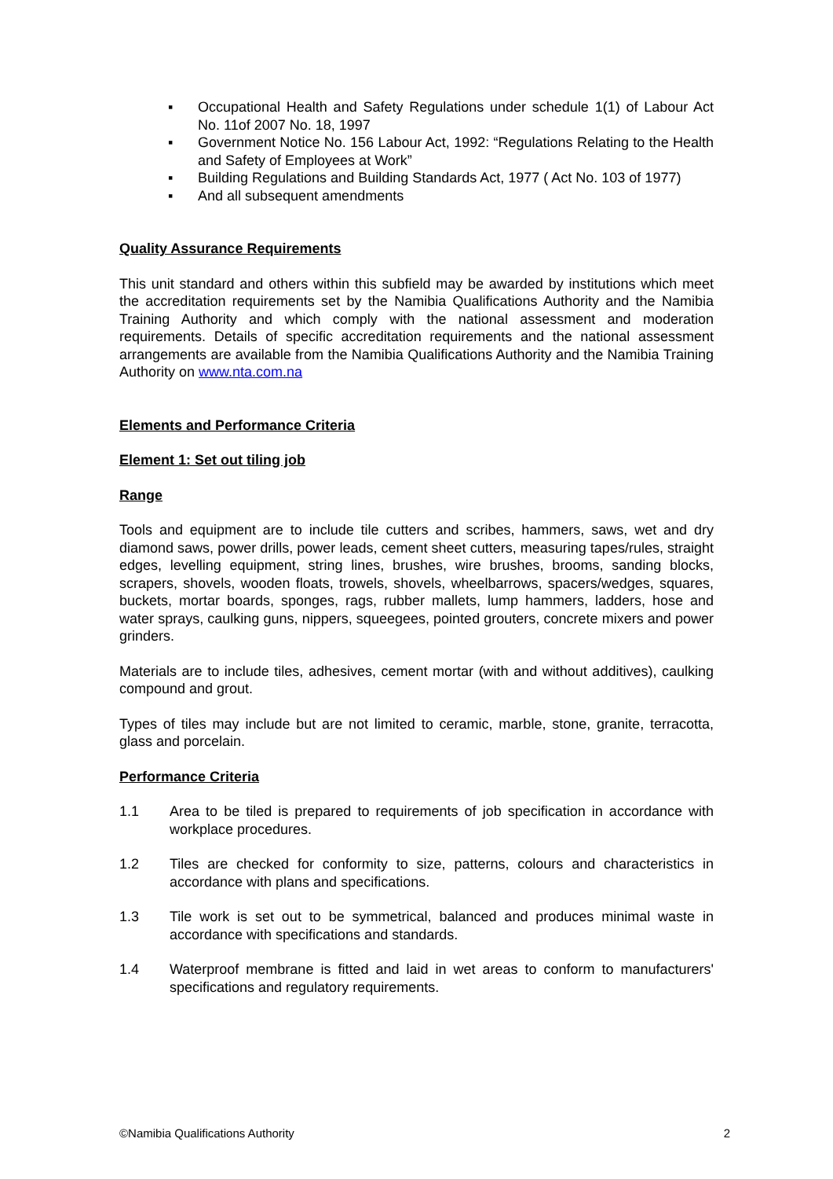▪ Occupational Health and Safety Regulations under schedule 1(1) of Labour Act No. 11of 2007 No. 18, 1997
▪ Government Notice No. 156 Labour Act, 1992: “Regulations Relating to the Health and Safety of Employees at Work”
▪ Building Regulations and Building Standards Act, 1977 ( Act No. 103 of 1977)
▪ And all subsequent amendments
Quality Assurance Requirements
This unit standard and others within this subfield may be awarded by institutions which meet the accreditation requirements set by the Namibia Qualifications Authority and the Namibia Training Authority and which comply with the national assessment and moderation requirements. Details of specific accreditation requirements and the national assessment arrangements are available from the Namibia Qualifications Authority and the Namibia Training Authority on www.nta.com.na
Elements and Performance Criteria
Element 1: Set out tiling job
Range
Tools and equipment are to include tile cutters and scribes, hammers, saws, wet and dry diamond saws, power drills, power leads, cement sheet cutters, measuring tapes/rules, straight edges, levelling equipment, string lines, brushes, wire brushes, brooms, sanding blocks, scrapers, shovels, wooden floats, trowels, shovels, wheelbarrows, spacers/wedges, squares, buckets, mortar boards, sponges, rags, rubber mallets, lump hammers, ladders, hose and water sprays, caulking guns, nippers, squeegees, pointed grouters, concrete mixers and power grinders.
Materials are to include tiles, adhesives, cement mortar (with and without additives), caulking compound and grout.
Types of tiles may include but are not limited to ceramic, marble, stone, granite, terracotta, glass and porcelain.
Performance Criteria
1.1 Area to be tiled is prepared to requirements of job specification in accordance with workplace procedures.
1.2 Tiles are checked for conformity to size, patterns, colours and characteristics in accordance with plans and specifications.
1.3 Tile work is set out to be symmetrical, balanced and produces minimal waste in accordance with specifications and standards.
1.4 Waterproof membrane is fitted and laid in wet areas to conform to manufacturers' specifications and regulatory requirements.
©Namibia Qualifications Authority 2